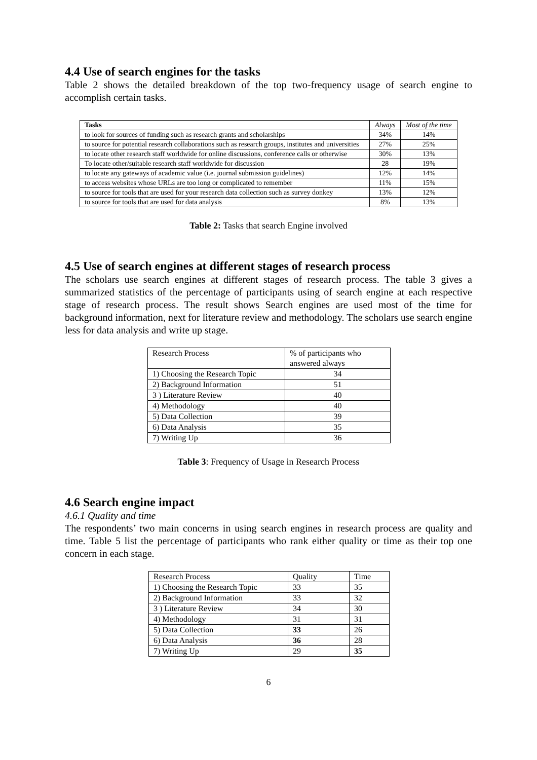4.4 Use of search engines for the tasks
Table 2 shows the detailed breakdown of the top two-frequency usage of search engine to accomplish certain tasks.
| Tasks | Always | Most of the time |
| --- | --- | --- |
| to look for sources of funding such as research grants and scholarships | 34% | 14% |
| to source for potential research collaborations such as research groups, institutes and universities | 27% | 25% |
| to locate other research staff worldwide for online discussions, conference calls or otherwise | 30% | 13% |
| To locate other/suitable research staff worldwide for discussion | 28 | 19% |
| to locate any gateways of academic value (i.e. journal submission guidelines) | 12% | 14% |
| to access websites whose URLs are too long or complicated to remember | 11% | 15% |
| to source for tools that are used for your research data collection such as survey donkey | 13% | 12% |
| to source for tools that are used for data analysis | 8% | 13% |
Table 2: Tasks that search Engine involved
4.5 Use of search engines at different stages of research process
The scholars use search engines at different stages of research process. The table 3 gives a summarized statistics of the percentage of participants using of search engine at each respective stage of research process. The result shows Search engines are used most of the time for background information, next for literature review and methodology. The scholars use search engine less for data analysis and write up stage.
| Research Process | % of participants who answered always |
| 1) Choosing the Research Topic | 34 |
| 2) Background Information | 51 |
| 3 ) Literature Review | 40 |
| 4) Methodology | 40 |
| 5) Data Collection | 39 |
| 6) Data Analysis | 35 |
| 7) Writing Up | 36 |
Table 3: Frequency of Usage in Research Process
4.6 Search engine impact
4.6.1 Quality and time
The respondents’ two main concerns in using search engines in research process are quality and time. Table 5 list the percentage of participants who rank either quality or time as their top one concern in each stage.
| Research Process | Quality | Time |
| 1) Choosing the Research Topic | 33 | 35 |
| 2) Background Information | 33 | 32 |
| 3 ) Literature Review | 34 | 30 |
| 4) Methodology | 31 | 31 |
| 5) Data Collection | 33 | 26 |
| 6) Data Analysis | 36 | 28 |
| 7) Writing Up | 29 | 35 |
6